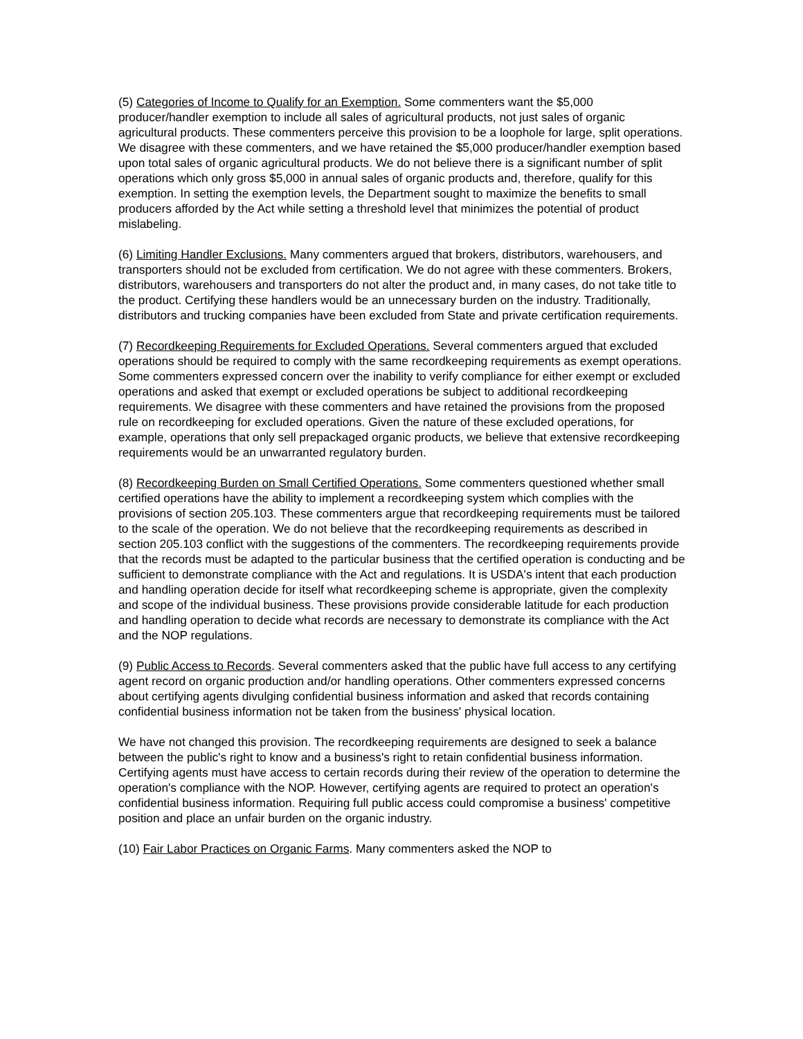(5) Categories of Income to Qualify for an Exemption. Some commenters want the $5,000 producer/handler exemption to include all sales of agricultural products, not just sales of organic agricultural products. These commenters perceive this provision to be a loophole for large, split operations. We disagree with these commenters, and we have retained the $5,000 producer/handler exemption based upon total sales of organic agricultural products. We do not believe there is a significant number of split operations which only gross $5,000 in annual sales of organic products and, therefore, qualify for this exemption. In setting the exemption levels, the Department sought to maximize the benefits to small producers afforded by the Act while setting a threshold level that minimizes the potential of product mislabeling.
(6) Limiting Handler Exclusions. Many commenters argued that brokers, distributors, warehousers, and transporters should not be excluded from certification. We do not agree with these commenters. Brokers, distributors, warehousers and transporters do not alter the product and, in many cases, do not take title to the product. Certifying these handlers would be an unnecessary burden on the industry. Traditionally, distributors and trucking companies have been excluded from State and private certification requirements.
(7) Recordkeeping Requirements for Excluded Operations. Several commenters argued that excluded operations should be required to comply with the same recordkeeping requirements as exempt operations. Some commenters expressed concern over the inability to verify compliance for either exempt or excluded operations and asked that exempt or excluded operations be subject to additional recordkeeping requirements. We disagree with these commenters and have retained the provisions from the proposed rule on recordkeeping for excluded operations. Given the nature of these excluded operations, for example, operations that only sell prepackaged organic products, we believe that extensive recordkeeping requirements would be an unwarranted regulatory burden.
(8) Recordkeeping Burden on Small Certified Operations. Some commenters questioned whether small certified operations have the ability to implement a recordkeeping system which complies with the provisions of section 205.103. These commenters argue that recordkeeping requirements must be tailored to the scale of the operation. We do not believe that the recordkeeping requirements as described in section 205.103 conflict with the suggestions of the commenters. The recordkeeping requirements provide that the records must be adapted to the particular business that the certified operation is conducting and be sufficient to demonstrate compliance with the Act and regulations. It is USDA's intent that each production and handling operation decide for itself what recordkeeping scheme is appropriate, given the complexity and scope of the individual business. These provisions provide considerable latitude for each production and handling operation to decide what records are necessary to demonstrate its compliance with the Act and the NOP regulations.
(9) Public Access to Records. Several commenters asked that the public have full access to any certifying agent record on organic production and/or handling operations. Other commenters expressed concerns about certifying agents divulging confidential business information and asked that records containing confidential business information not be taken from the business' physical location.
We have not changed this provision. The recordkeeping requirements are designed to seek a balance between the public's right to know and a business's right to retain confidential business information. Certifying agents must have access to certain records during their review of the operation to determine the operation's compliance with the NOP. However, certifying agents are required to protect an operation's confidential business information. Requiring full public access could compromise a business' competitive position and place an unfair burden on the organic industry.
(10) Fair Labor Practices on Organic Farms. Many commenters asked the NOP to